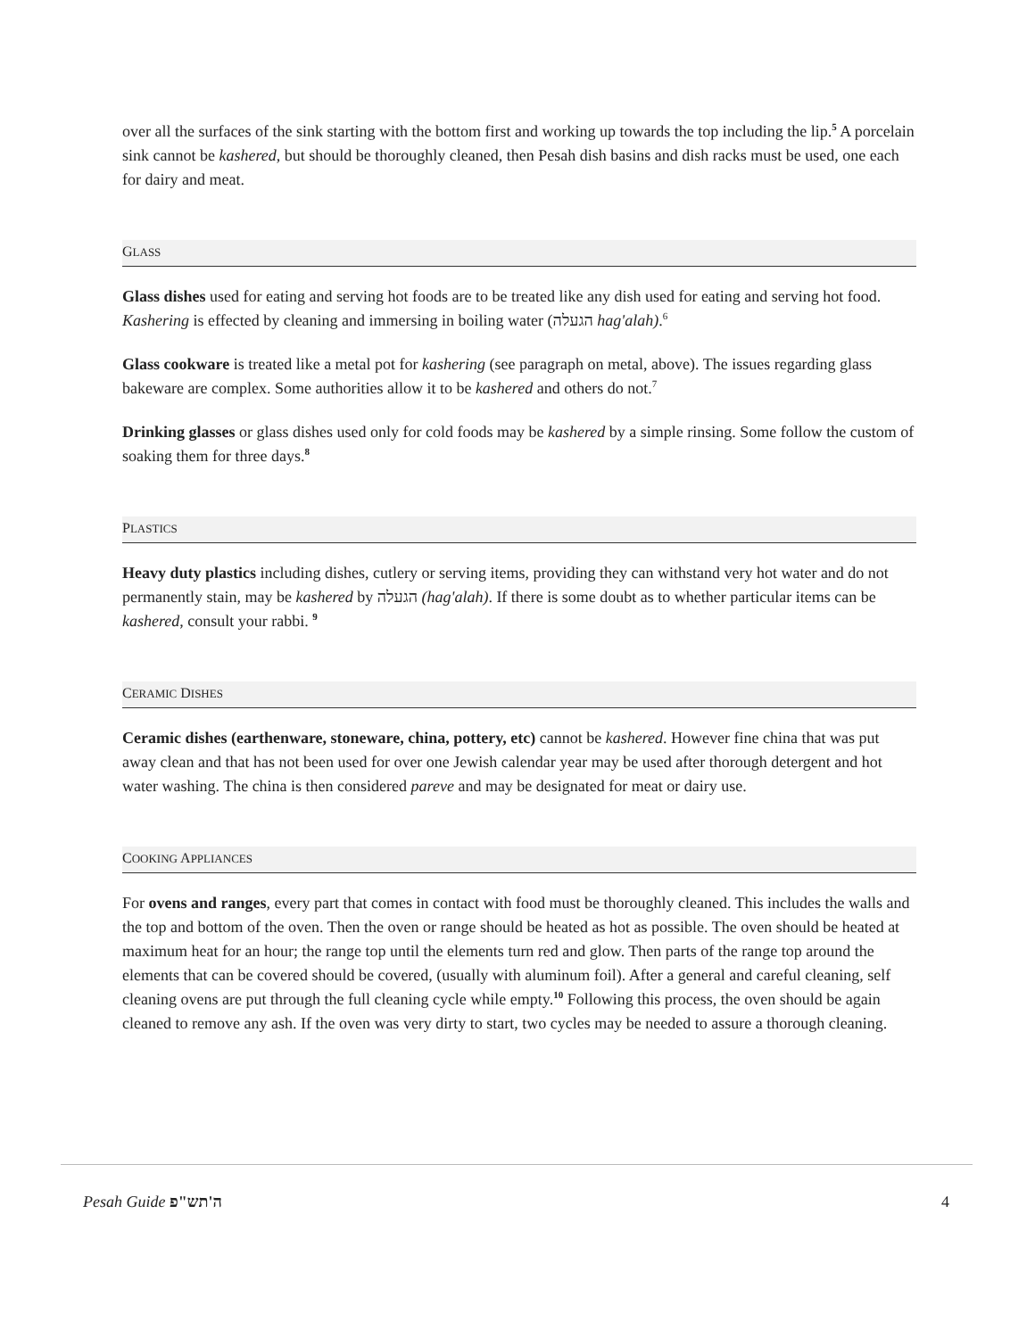over all the surfaces of the sink starting with the bottom first and working up towards the top including the lip.<sup>5</sup> A porcelain sink cannot be kashered, but should be thoroughly cleaned, then Pesah dish basins and dish racks must be used, one each for dairy and meat.
GLASS
Glass dishes used for eating and serving hot foods are to be treated like any dish used for eating and serving hot food. Kashering is effected by cleaning and immersing in boiling water (הגעלה hag'alah).<sup>6</sup>
Glass cookware is treated like a metal pot for kashering (see paragraph on metal, above). The issues regarding glass bakeware are complex. Some authorities allow it to be kashered and others do not.<sup>7</sup>
Drinking glasses or glass dishes used only for cold foods may be kashered by a simple rinsing. Some follow the custom of soaking them for three days.<sup>8</sup>
PLASTICS
Heavy duty plastics including dishes, cutlery or serving items, providing they can withstand very hot water and do not permanently stain, may be kashered by הגעלה (hag'alah). If there is some doubt as to whether particular items can be kashered, consult your rabbi. <sup>9</sup>
CERAMIC DISHES
Ceramic dishes (earthenware, stoneware, china, pottery, etc) cannot be kashered. However fine china that was put away clean and that has not been used for over one Jewish calendar year may be used after thorough detergent and hot water washing. The china is then considered pareve and may be designated for meat or dairy use.
COOKING APPLIANCES
For ovens and ranges, every part that comes in contact with food must be thoroughly cleaned. This includes the walls and the top and bottom of the oven. Then the oven or range should be heated as hot as possible. The oven should be heated at maximum heat for an hour; the range top until the elements turn red and glow. Then parts of the range top around the elements that can be covered should be covered, (usually with aluminum foil). After a general and careful cleaning, self cleaning ovens are put through the full cleaning cycle while empty.<sup>10</sup> Following this process, the oven should be again cleaned to remove any ash. If the oven was very dirty to start, two cycles may be needed to assure a thorough cleaning.
Pesah Guide ה'תש"פ 4